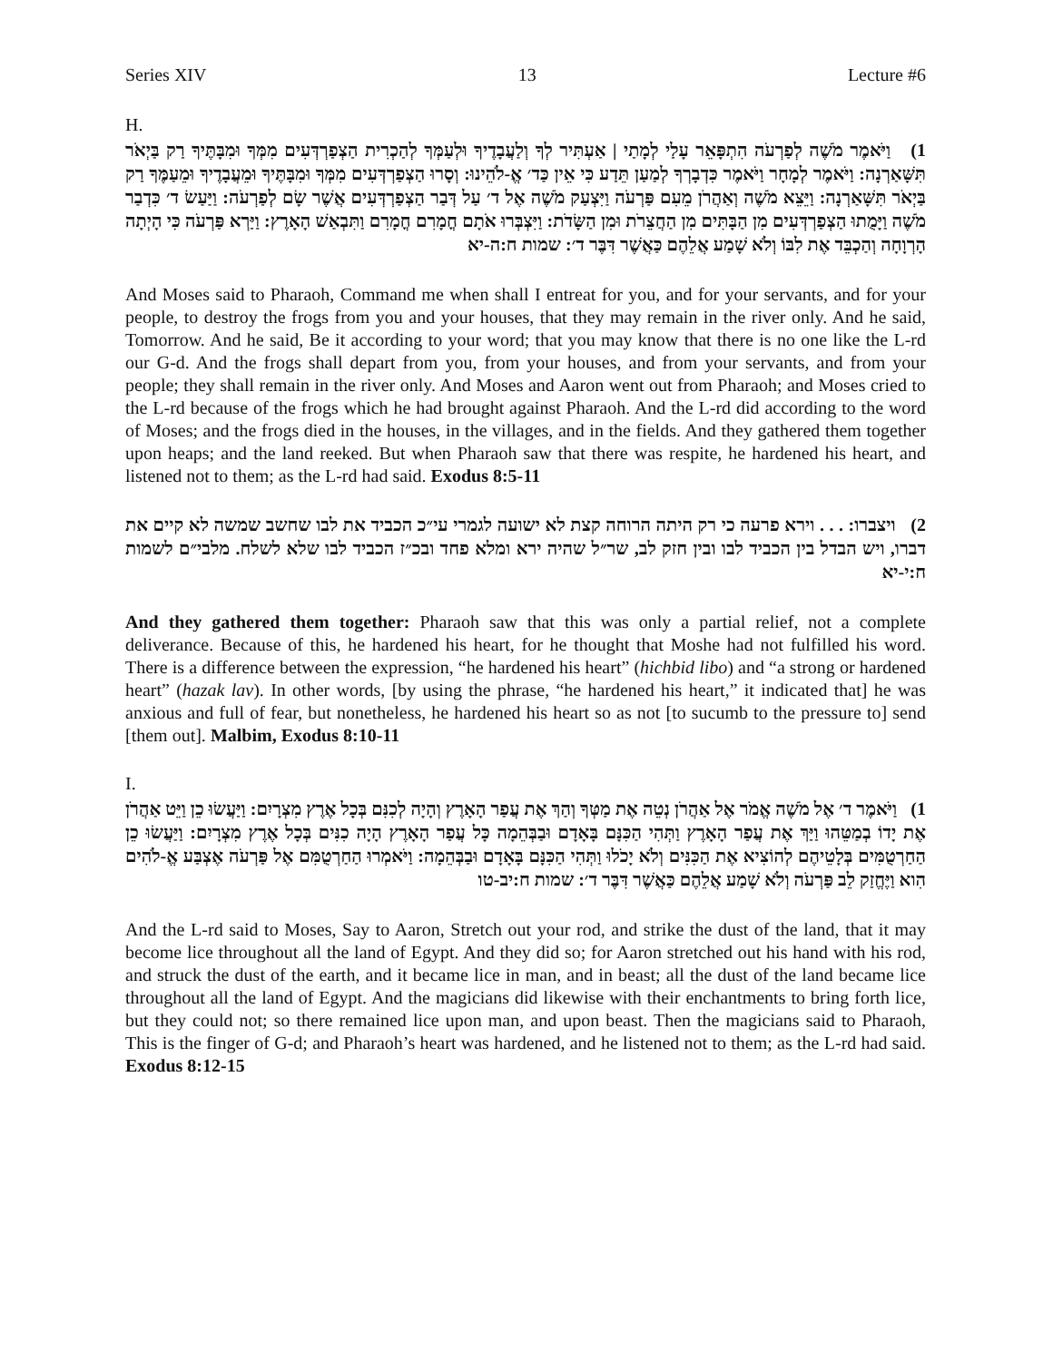Series XIV 13 Lecture #6
H.
1) וַיֹּאמֶר מֹשֶׁה לְפַרְעֹה הִתְפָּאֵר עָלַי לְמָתַי | אַעְתִּיר לְךָ וְלַעֲבָדֶיךָ וּלְעַמְּךָ לְהַכְרִית הַצְפַרְדְּעִים מִמְּךָ וּמִבָּתֶּיךָ רַק בַּיְאֹר תִּשָּׁאַרְנָה: וַיֹּאמֶר לְמָחָר וַיֹּאמֶר כִּדְבָרְךָ לְמַעַן תֵּדַע כִּי אֵין כַּד׳ אֱ-לֹהֵינוּ: וְסָרוּ הַצְפַרְדְּעִים מִמְּךָ וּמִבָּתֶּיךָ וּמֵעֲבָדֶיךָ וּמֵעַמֶּךָ רַק בַּיְאֹר תִּשָּׁאַרְנָה: וַיֵּצֵא מֹשֶׁה וְאַהֲרֹן מֵעִם פַּרְעֹה וַיִּצְעַק מֹשֶׁה אֶל ד׳ עַל דְּבַר הַצְפַרְדְּעִים אֲשֶׁר שָׂם לְפַרְעֹה: וַיַּעַשׂ ד׳ כִּדְבַר מֹשֶׁה וַיָּמֻתוּ הַצְפַרְדְּעִים מִן הַבָּתִּים מִן הַחֲצֵרֹת וּמִן הַשָּׂדֹת: וַיִּצְבְּרוּ אֹתָם חֳמָרִם חֳמָרִם וַתִּבְאַשׁ הָאָרֶץ: וַיַּרְא פַּרְעֹה כִּי הָיְתָה הָרְוָחָה וְהַכְבֵּד אֶת לִבּוֹ וְלֹא שָׁמַע אֲלֵהֶם כַּאֲשֶׁר דִּבֶּר ד׳: שמות ח:ה-יא
And Moses said to Pharaoh, Command me when shall I entreat for you, and for your servants, and for your people, to destroy the frogs from you and your houses, that they may remain in the river only. And he said, Tomorrow. And he said, Be it according to your word; that you may know that there is no one like the L-rd our G-d. And the frogs shall depart from you, from your houses, and from your servants, and from your people; they shall remain in the river only. And Moses and Aaron went out from Pharaoh; and Moses cried to the L-rd because of the frogs which he had brought against Pharaoh. And the L-rd did according to the word of Moses; and the frogs died in the houses, in the villages, and in the fields. And they gathered them together upon heaps; and the land reeked. But when Pharaoh saw that there was respite, he hardened his heart, and listened not to them; as the L-rd had said. Exodus 8:5-11
2) ויצברו: . . . וירא פרעה כי רק היתה הרוחה קצת לא ישועה לגמרי עי״כ הכביד את לבו שחשב שמשה לא קיים את דברו, ויש הבדל בין הכביד לבו ובין חזק לב, שר״ל שהיה ירא ומלא פחד ובכ״ז הכביד לבו שלא לשלח. מלבי״ם לשמות ח:י-יא
And they gathered them together: Pharaoh saw that this was only a partial relief, not a complete deliverance. Because of this, he hardened his heart, for he thought that Moshe had not fulfilled his word. There is a difference between the expression, “he hardened his heart” (hichbid libo) and “a strong or hardened heart” (hazak lav). In other words, [by using the phrase, “he hardened his heart,” it indicated that] he was anxious and full of fear, but nonetheless, he hardened his heart so as not [to sucumb to the pressure to] send [them out]. Malbim, Exodus 8:10-11
I.
1) וַיֹּאמֶר ד׳ אֶל מֹשֶׁה אֱמֹר אֶל אַהֲרֹן נְטֵה אֶת מַטְּךָ וְהַךְ אֶת עֲפַר הָאָרֶץ וְהָיָה לְכִנִּם בְּכָל אֶרֶץ מִצְרָיִם: וַיַּעֲשׂוּ כֵן וַיֵּט אַהֲרֹן אֶת יָדוֹ בְמַטֵּהוּ וַיַּךְ אֶת עֲפַר הָאָרֶץ וַתְּהִי הַכִּנָּם בָּאָדָם וּבַבְּהֵמָה כָּל עֲפַר הָאָרֶץ הָיָה כִנִּים בְּכָל אֶרֶץ מִצְרָיִם: וַיַּעֲשׂוּ כֵן הַחַרְטֻמִּים בְּלָטֵיהֶם לְהוֹצִיא אֶת הַכִּנִּים וְלֹא יָכֹלוּ וַתְּהִי הַכִּנָּם בָּאָדָם וּבַבְּהֵמָה: וַיֹּאמְרוּ הַחַרְטֻמִּם אֶל פַּרְעֹה אֶצְבַּע אֱ-לֹהִים הִוא וַיֶּחֱזַק לֵב פַּרְעֹה וְלֹא שָׁמַע אֲלֵהֶם כַּאֲשֶׁר דִּבֶּר ד׳: שמות ח:יב-טו
And the L-rd said to Moses, Say to Aaron, Stretch out your rod, and strike the dust of the land, that it may become lice throughout all the land of Egypt. And they did so; for Aaron stretched out his hand with his rod, and struck the dust of the earth, and it became lice in man, and in beast; all the dust of the land became lice throughout all the land of Egypt. And the magicians did likewise with their enchantments to bring forth lice, but they could not; so there remained lice upon man, and upon beast. Then the magicians said to Pharaoh, This is the finger of G-d; and Pharaoh’s heart was hardened, and he listened not to them; as the L-rd had said. Exodus 8:12-15